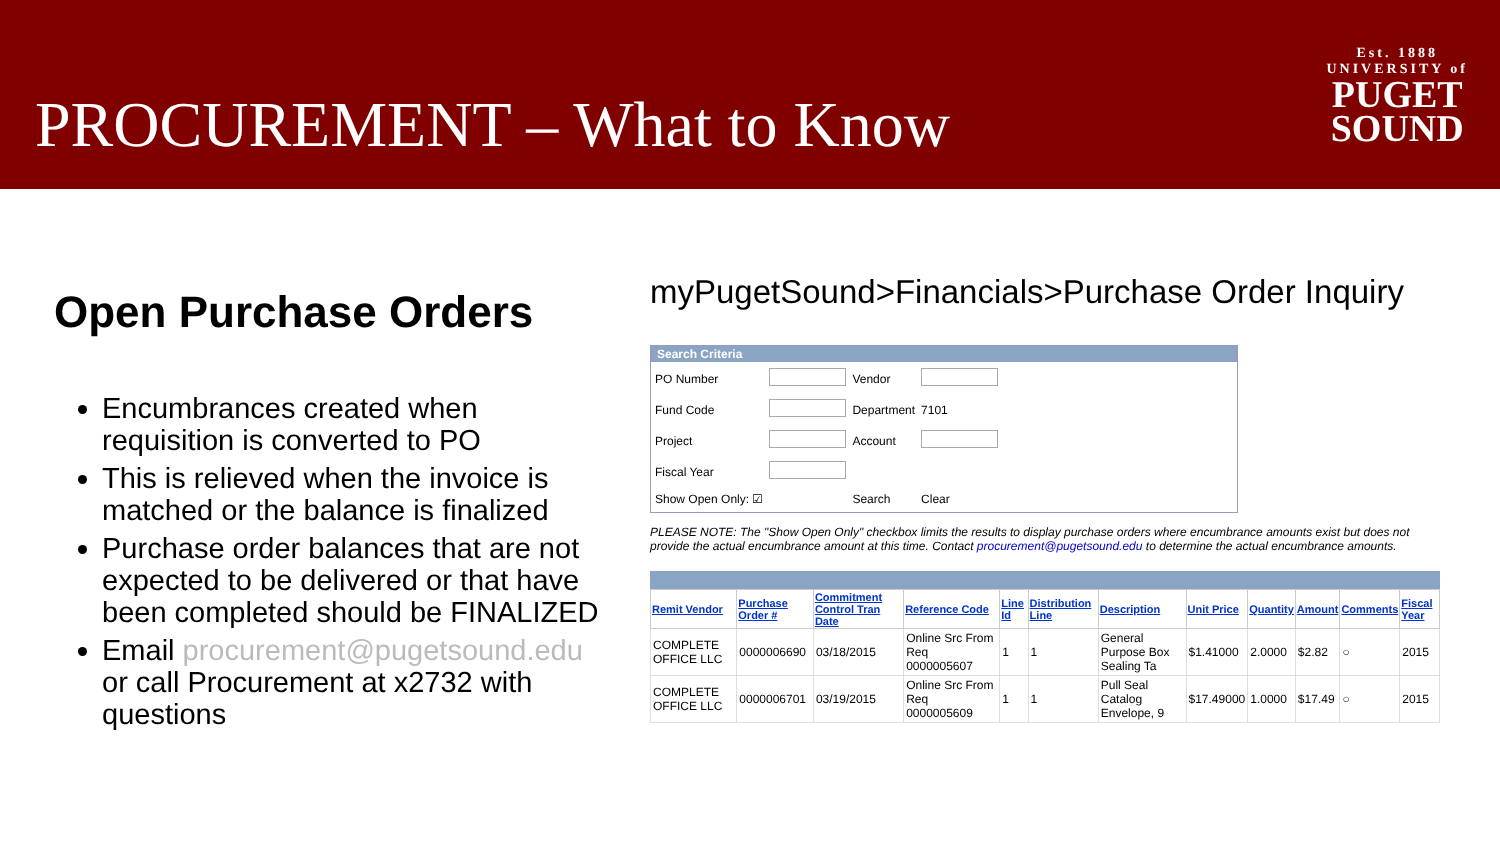PROCUREMENT – What to Know
Est. 1888
UNIVERSITY of
PUGET
SOUND
Open Purchase Orders
Encumbrances created when requisition is converted to PO
This is relieved when the invoice is matched or the balance is finalized
Purchase order balances that are not expected to be delivered or that have been completed should be FINALIZED
Email procurement@pugetsound.edu or call Procurement at x2732 with questions
myPugetSound>Financials>Purchase Order Inquiry
Search Criteria
| PO Number | | Vendor | |
| Fund Code | | Department | 7101 |
| Project | | Account | |
| Fiscal Year | | | |
| Show Open Only: ☑ | | Search | Clear |
PLEASE NOTE: The "Show Open Only" checkbox limits the results to display purchase orders where encumbrance amounts exist but does not provide the actual encumbrance amount at this time. Contact procurement@pugetsound.edu to determine the actual encumbrance amounts.
| Remit Vendor | Purchase Order # | Commitment Control Tran Date | Reference Code | Line Id | Distribution Line | Description | Unit Price | Quantity | Amount | Comments | Fiscal Year |
| --- | --- | --- | --- | --- | --- | --- | --- | --- | --- | --- | --- |
| COMPLETE OFFICE LLC | 0000006690 | 03/18/2015 | Online Src From Req 0000005607 | 1 | 1 | General Purpose Box Sealing Ta | $1.41000 | 2.0000 | $2.82 | ○ | 2015 |
| COMPLETE OFFICE LLC | 0000006701 | 03/19/2015 | Online Src From Req 0000005609 | 1 | 1 | Pull Seal Catalog Envelope, 9 | $17.49000 | 1.0000 | $17.49 | ○ | 2015 |